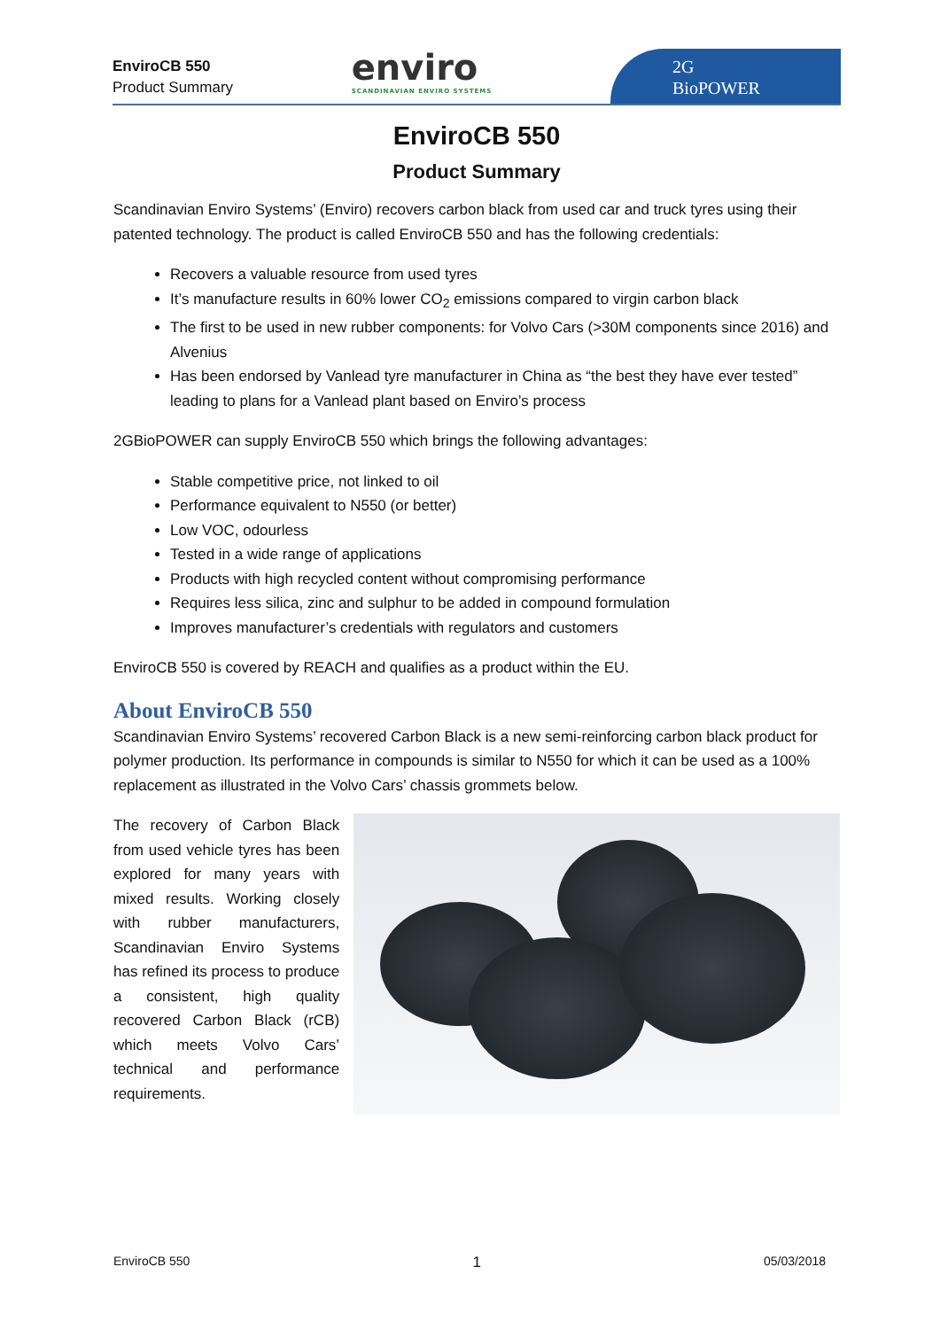EnviroCB 550
Product Summary
enviro
SCANDINAVIAN ENVIRO SYSTEMS
2G
BioPOWER
EnviroCB 550
Product Summary
Scandinavian Enviro Systems’ (Enviro) recovers carbon black from used car and truck tyres using their patented technology. The product is called EnviroCB 550 and has the following credentials:
Recovers a valuable resource from used tyres
It’s manufacture results in 60% lower CO<sub>2</sub> emissions compared to virgin carbon black
The first to be used in new rubber components: for Volvo Cars (>30M components since 2016) and Alvenius
Has been endorsed by Vanlead tyre manufacturer in China as “the best they have ever tested” leading to plans for a Vanlead plant based on Enviro’s process
2GBioPOWER can supply EnviroCB 550 which brings the following advantages:
Stable competitive price, not linked to oil
Performance equivalent to N550 (or better)
Low VOC, odourless
Tested in a wide range of applications
Products with high recycled content without compromising performance
Requires less silica, zinc and sulphur to be added in compound formulation
Improves manufacturer’s credentials with regulators and customers
EnviroCB 550 is covered by REACH and qualifies as a product within the EU.
About EnviroCB 550
Scandinavian Enviro Systems’ recovered Carbon Black is a new semi-reinforcing carbon black product for polymer production. Its performance in compounds is similar to N550 for which it can be used as a 100% replacement as illustrated in the Volvo Cars’ chassis grommets below.
The recovery of Carbon Black from used vehicle tyres has been explored for many years with mixed results. Working closely with rubber manufacturers, Scandinavian Enviro Systems has refined its process to produce a consistent, high quality recovered Carbon Black (rCB) which meets Volvo Cars’ technical and performance requirements.
EnviroCB 550 1 05/03/2018